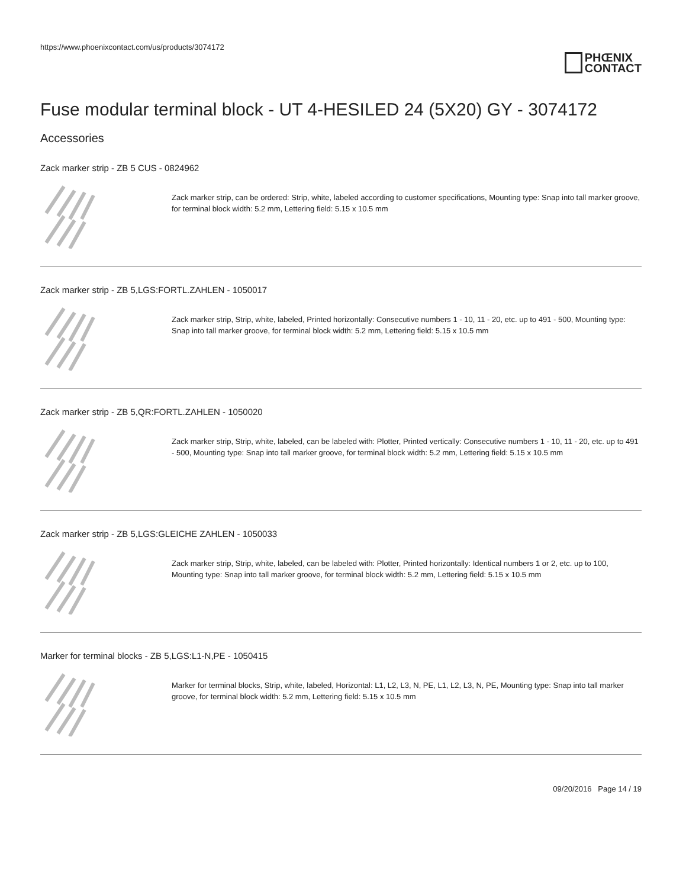https://www.phoenixcontact.com/us/products/3074172
PHŒNIX
CONTACT
Fuse modular terminal block - UT 4-HESILED 24 (5X20) GY - 3074172
Accessories
Zack marker strip - ZB 5 CUS - 0824962
Zack marker strip, can be ordered: Strip, white, labeled according to customer specifications, Mounting type: Snap into tall marker groove, for terminal block width: 5.2 mm, Lettering field: 5.15 x 10.5 mm
Zack marker strip - ZB 5,LGS:FORTL.ZAHLEN - 1050017
Zack marker strip, Strip, white, labeled, Printed horizontally: Consecutive numbers 1 - 10, 11 - 20, etc. up to 491 - 500, Mounting type: Snap into tall marker groove, for terminal block width: 5.2 mm, Lettering field: 5.15 x 10.5 mm
Zack marker strip - ZB 5,QR:FORTL.ZAHLEN - 1050020
Zack marker strip, Strip, white, labeled, can be labeled with: Plotter, Printed vertically: Consecutive numbers 1 - 10, 11 - 20, etc. up to 491 - 500, Mounting type: Snap into tall marker groove, for terminal block width: 5.2 mm, Lettering field: 5.15 x 10.5 mm
Zack marker strip - ZB 5,LGS:GLEICHE ZAHLEN - 1050033
Zack marker strip, Strip, white, labeled, can be labeled with: Plotter, Printed horizontally: Identical numbers 1 or 2, etc. up to 100, Mounting type: Snap into tall marker groove, for terminal block width: 5.2 mm, Lettering field: 5.15 x 10.5 mm
Marker for terminal blocks - ZB 5,LGS:L1-N,PE - 1050415
Marker for terminal blocks, Strip, white, labeled, Horizontal: L1, L2, L3, N, PE, L1, L2, L3, N, PE, Mounting type: Snap into tall marker groove, for terminal block width: 5.2 mm, Lettering field: 5.15 x 10.5 mm
09/20/2016 Page 14 / 19